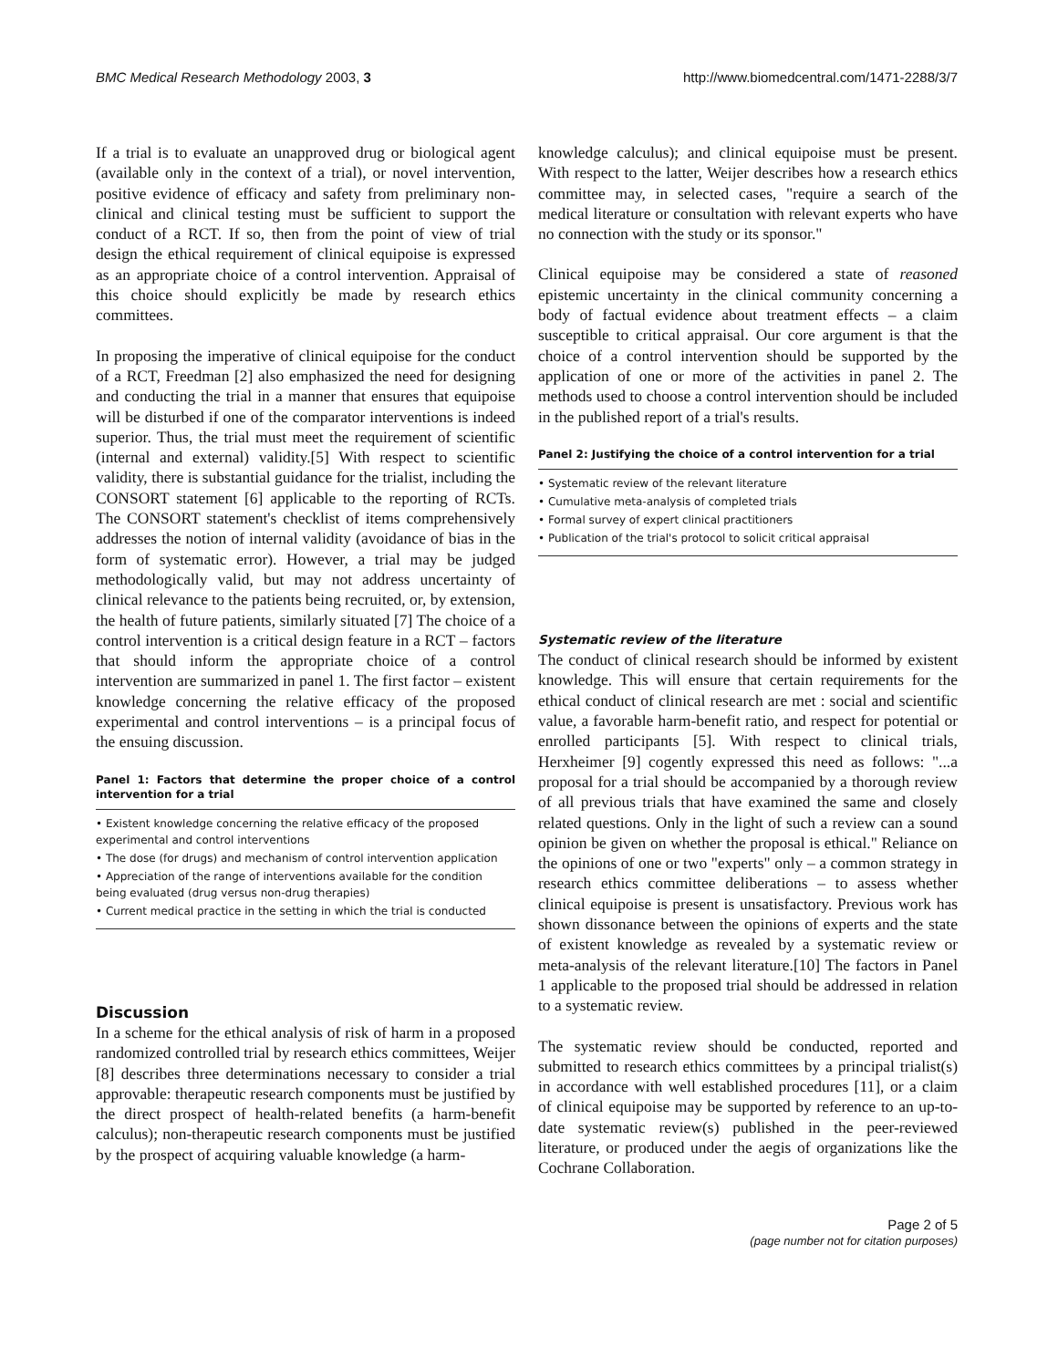BMC Medical Research Methodology 2003, 3 http://www.biomedcentral.com/1471-2288/3/7
If a trial is to evaluate an unapproved drug or biological agent (available only in the context of a trial), or novel intervention, positive evidence of efficacy and safety from preliminary non-clinical and clinical testing must be sufficient to support the conduct of a RCT. If so, then from the point of view of trial design the ethical requirement of clinical equipoise is expressed as an appropriate choice of a control intervention. Appraisal of this choice should explicitly be made by research ethics committees.
In proposing the imperative of clinical equipoise for the conduct of a RCT, Freedman [2] also emphasized the need for designing and conducting the trial in a manner that ensures that equipoise will be disturbed if one of the comparator interventions is indeed superior. Thus, the trial must meet the requirement of scientific (internal and external) validity.[5] With respect to scientific validity, there is substantial guidance for the trialist, including the CONSORT statement [6] applicable to the reporting of RCTs. The CONSORT statement's checklist of items comprehensively addresses the notion of internal validity (avoidance of bias in the form of systematic error). However, a trial may be judged methodologically valid, but may not address uncertainty of clinical relevance to the patients being recruited, or, by extension, the health of future patients, similarly situated [7] The choice of a control intervention is a critical design feature in a RCT – factors that should inform the appropriate choice of a control intervention are summarized in panel 1. The first factor – existent knowledge concerning the relative efficacy of the proposed experimental and control interventions – is a principal focus of the ensuing discussion.
Panel 1: Factors that determine the proper choice of a control intervention for a trial
• Existent knowledge concerning the relative efficacy of the proposed experimental and control interventions
• The dose (for drugs) and mechanism of control intervention application
• Appreciation of the range of interventions available for the condition being evaluated (drug versus non-drug therapies)
• Current medical practice in the setting in which the trial is conducted
Discussion
In a scheme for the ethical analysis of risk of harm in a proposed randomized controlled trial by research ethics committees, Weijer [8] describes three determinations necessary to consider a trial approvable: therapeutic research components must be justified by the direct prospect of health-related benefits (a harm-benefit calculus); non-therapeutic research components must be justified by the prospect of acquiring valuable knowledge (a harm-
knowledge calculus); and clinical equipoise must be present. With respect to the latter, Weijer describes how a research ethics committee may, in selected cases, "require a search of the medical literature or consultation with relevant experts who have no connection with the study or its sponsor."
Clinical equipoise may be considered a state of reasoned epistemic uncertainty in the clinical community concerning a body of factual evidence about treatment effects – a claim susceptible to critical appraisal. Our core argument is that the choice of a control intervention should be supported by the application of one or more of the activities in panel 2. The methods used to choose a control intervention should be included in the published report of a trial's results.
Panel 2: Justifying the choice of a control intervention for a trial
• Systematic review of the relevant literature
• Cumulative meta-analysis of completed trials
• Formal survey of expert clinical practitioners
• Publication of the trial's protocol to solicit critical appraisal
Systematic review of the literature
The conduct of clinical research should be informed by existent knowledge. This will ensure that certain requirements for the ethical conduct of clinical research are met : social and scientific value, a favorable harm-benefit ratio, and respect for potential or enrolled participants [5]. With respect to clinical trials, Herxheimer [9] cogently expressed this need as follows: "...a proposal for a trial should be accompanied by a thorough review of all previous trials that have examined the same and closely related questions. Only in the light of such a review can a sound opinion be given on whether the proposal is ethical." Reliance on the opinions of one or two "experts" only – a common strategy in research ethics committee deliberations – to assess whether clinical equipoise is present is unsatisfactory. Previous work has shown dissonance between the opinions of experts and the state of existent knowledge as revealed by a systematic review or meta-analysis of the relevant literature.[10] The factors in Panel 1 applicable to the proposed trial should be addressed in relation to a systematic review.
The systematic review should be conducted, reported and submitted to research ethics committees by a principal trialist(s) in accordance with well established procedures [11], or a claim of clinical equipoise may be supported by reference to an up-to-date systematic review(s) published in the peer-reviewed literature, or produced under the aegis of organizations like the Cochrane Collaboration.
Page 2 of 5
(page number not for citation purposes)